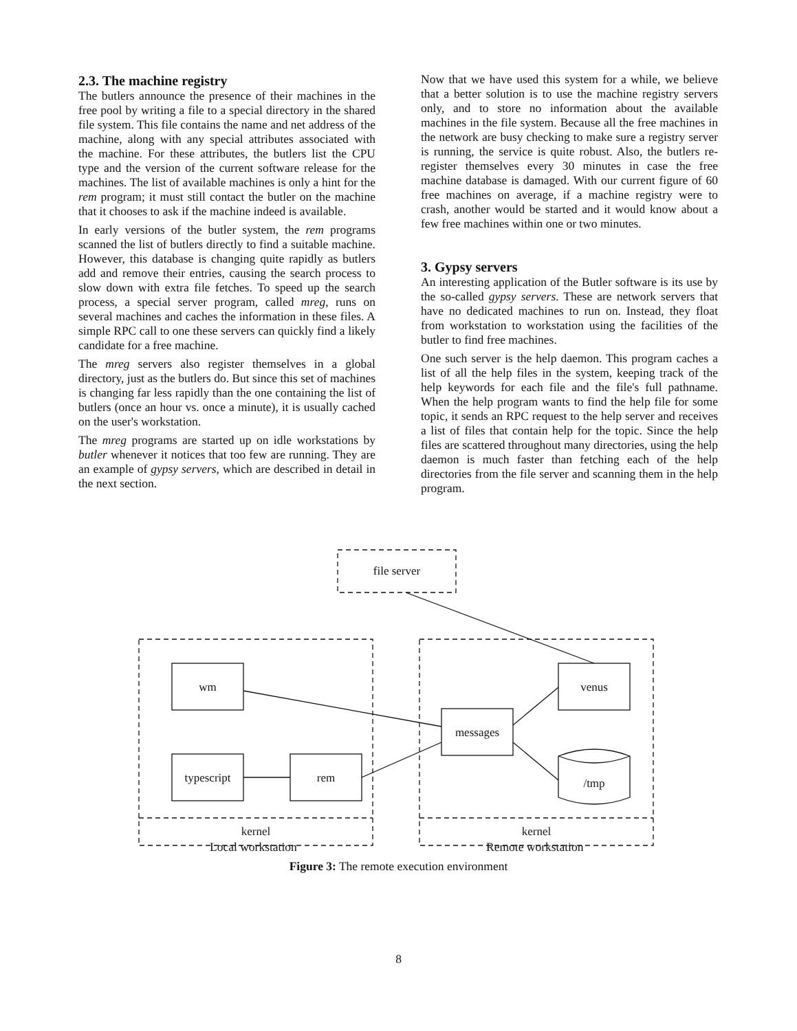2.3. The machine registry
The butlers announce the presence of their machines in the free pool by writing a file to a special directory in the shared file system. This file contains the name and net address of the machine, along with any special attributes associated with the machine. For these attributes, the butlers list the CPU type and the version of the current software release for the machines. The list of available machines is only a hint for the rem program; it must still contact the butler on the machine that it chooses to ask if the machine indeed is available.
In early versions of the butler system, the rem programs scanned the list of butlers directly to find a suitable machine. However, this database is changing quite rapidly as butlers add and remove their entries, causing the search process to slow down with extra file fetches. To speed up the search process, a special server program, called mreg, runs on several machines and caches the information in these files. A simple RPC call to one these servers can quickly find a likely candidate for a free machine.
The mreg servers also register themselves in a global directory, just as the butlers do. But since this set of machines is changing far less rapidly than the one containing the list of butlers (once an hour vs. once a minute), it is usually cached on the user's workstation.
The mreg programs are started up on idle workstations by butler whenever it notices that too few are running. They are an example of gypsy servers, which are described in detail in the next section.
Now that we have used this system for a while, we believe that a better solution is to use the machine registry servers only, and to store no information about the available machines in the file system. Because all the free machines in the network are busy checking to make sure a registry server is running, the service is quite robust. Also, the butlers re-register themselves every 30 minutes in case the free machine database is damaged. With our current figure of 60 free machines on average, if a machine registry were to crash, another would be started and it would know about a few free machines within one or two minutes.
3. Gypsy servers
An interesting application of the Butler software is its use by the so-called gypsy servers. These are network servers that have no dedicated machines to run on. Instead, they float from workstation to workstation using the facilities of the butler to find free machines.
One such server is the help daemon. This program caches a list of all the help files in the system, keeping track of the help keywords for each file and the file's full pathname. When the help program wants to find the help file for some topic, it sends an RPC request to the help server and receives a list of files that contain help for the topic. Since the help files are scattered throughout many directories, using the help daemon is much faster than fetching each of the help directories from the file server and scanning them in the help program.
file server
kernel
kernel
wm
typescript
rem
messages
venus
/tmp
Local workstation Remote workstation
Figure 3: The remote execution environment
8